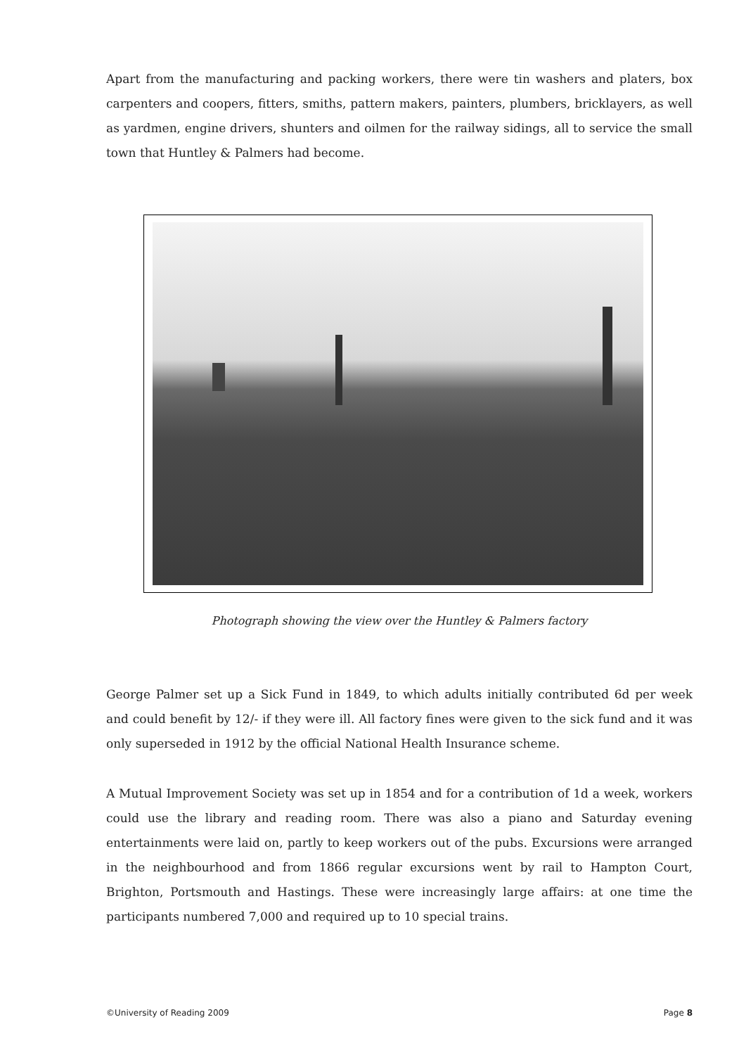Apart from the manufacturing and packing workers, there were tin washers and platers, box carpenters and coopers, fitters, smiths, pattern makers, painters, plumbers, bricklayers, as well as yardmen, engine drivers, shunters and oilmen for the railway sidings, all to service the small town that Huntley & Palmers had become.
Photograph showing the view over the Huntley & Palmers factory
George Palmer set up a Sick Fund in 1849, to which adults initially contributed 6d per week and could benefit by 12/- if they were ill. All factory fines were given to the sick fund and it was only superseded in 1912 by the official National Health Insurance scheme.
A Mutual Improvement Society was set up in 1854 and for a contribution of 1d a week, workers could use the library and reading room. There was also a piano and Saturday evening entertainments were laid on, partly to keep workers out of the pubs. Excursions were arranged in the neighbourhood and from 1866 regular excursions went by rail to Hampton Court, Brighton, Portsmouth and Hastings. These were increasingly large affairs: at one time the participants numbered 7,000 and required up to 10 special trains.
©University of Reading 2009 Page 8